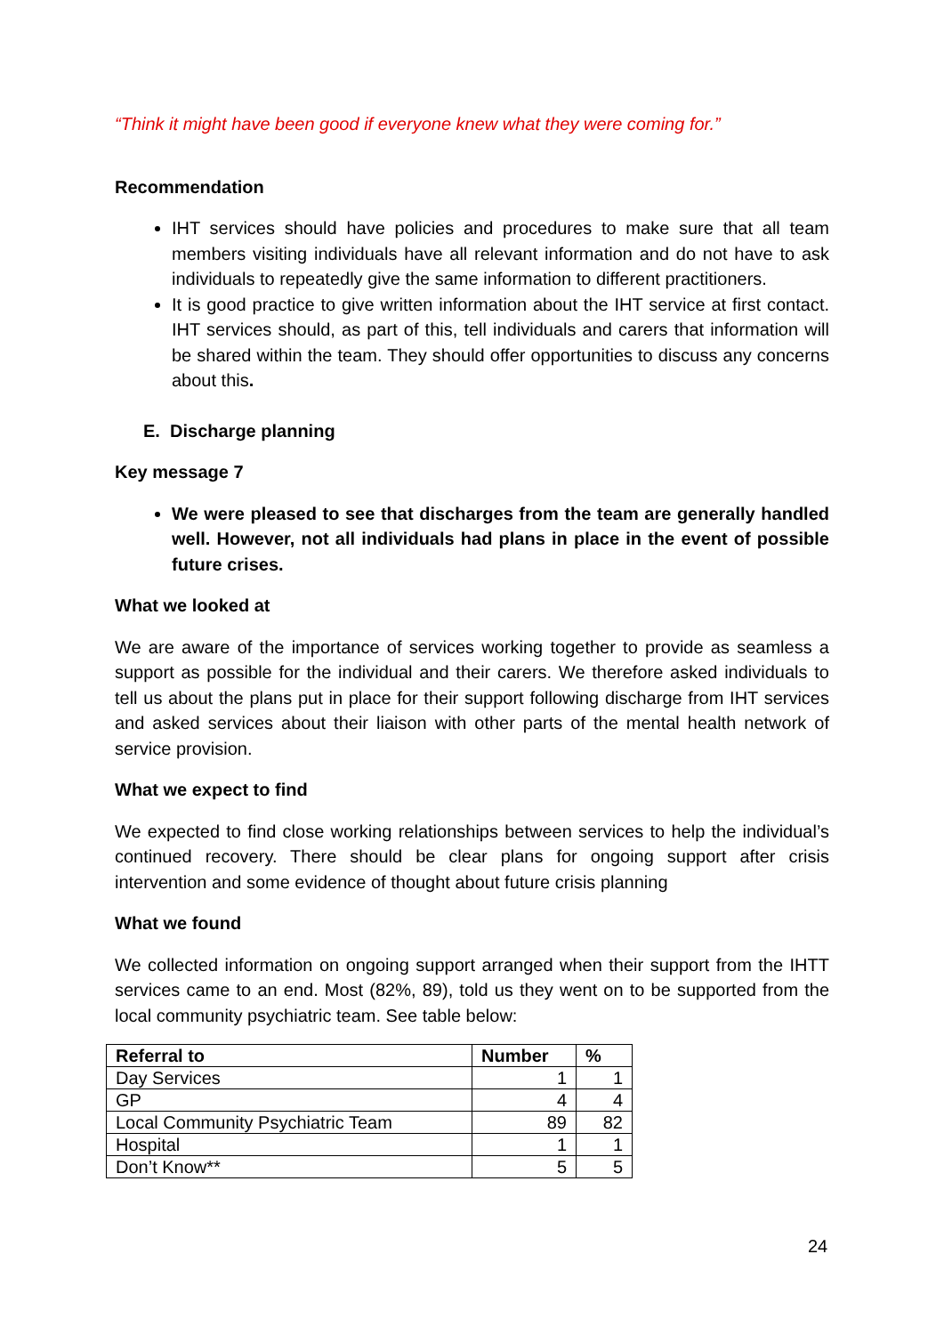“Think it might have been good if everyone knew what they were coming for.”
Recommendation
IHT services should have policies and procedures to make sure that all team members visiting individuals have all relevant information and do not have to ask individuals to repeatedly give the same information to different practitioners.
It is good practice to give written information about the IHT service at first contact. IHT services should, as part of this, tell individuals and carers that information will be shared within the team. They should offer opportunities to discuss any concerns about this.
E. Discharge planning
Key message 7
We were pleased to see that discharges from the team are generally handled well. However, not all individuals had plans in place in the event of possible future crises.
What we looked at
We are aware of the importance of services working together to provide as seamless a support as possible for the individual and their carers. We therefore asked individuals to tell us about the plans put in place for their support following discharge from IHT services and asked services about their liaison with other parts of the mental health network of service provision.
What we expect to find
We expected to find close working relationships between services to help the individual’s continued recovery. There should be clear plans for ongoing support after crisis intervention and some evidence of thought about future crisis planning
What we found
We collected information on ongoing support arranged when their support from the IHTT services came to an end. Most (82%, 89), told us they went on to be supported from the local community psychiatric team. See table below:
| Referral to | Number | % |
| --- | --- | --- |
| Day Services | 1 | 1 |
| GP | 4 | 4 |
| Local Community Psychiatric Team | 89 | 82 |
| Hospital | 1 | 1 |
| Don’t Know** | 5 | 5 |
24